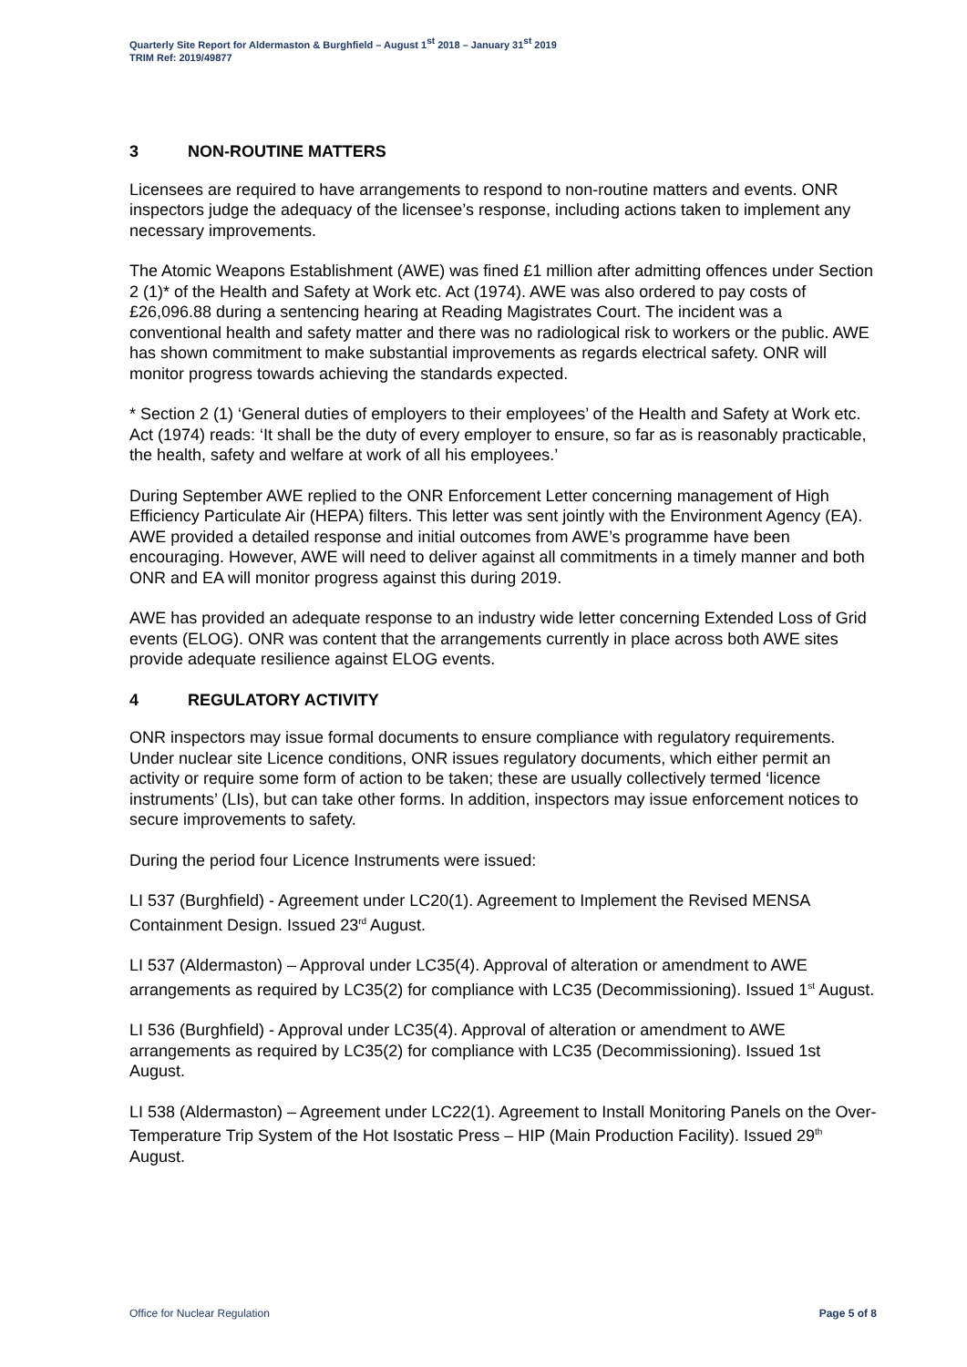Quarterly Site Report for Aldermaston & Burghfield – August 1<sup>st</sup> 2018 – January 31<sup>st</sup> 2019
TRIM Ref: 2019/49877
3 NON-ROUTINE MATTERS
Licensees are required to have arrangements to respond to non-routine matters and events. ONR inspectors judge the adequacy of the licensee’s response, including actions taken to implement any necessary improvements.
The Atomic Weapons Establishment (AWE) was fined £1 million after admitting offences under Section 2 (1)* of the Health and Safety at Work etc. Act (1974). AWE was also ordered to pay costs of £26,096.88 during a sentencing hearing at Reading Magistrates Court. The incident was a conventional health and safety matter and there was no radiological risk to workers or the public. AWE has shown commitment to make substantial improvements as regards electrical safety. ONR will monitor progress towards achieving the standards expected.
* Section 2 (1) ‘General duties of employers to their employees’ of the Health and Safety at Work etc. Act (1974) reads: ‘It shall be the duty of every employer to ensure, so far as is reasonably practicable, the health, safety and welfare at work of all his employees.’
During September AWE replied to the ONR Enforcement Letter concerning management of High Efficiency Particulate Air (HEPA) filters. This letter was sent jointly with the Environment Agency (EA). AWE provided a detailed response and initial outcomes from AWE’s programme have been encouraging. However, AWE will need to deliver against all commitments in a timely manner and both ONR and EA will monitor progress against this during 2019.
AWE has provided an adequate response to an industry wide letter concerning Extended Loss of Grid events (ELOG). ONR was content that the arrangements currently in place across both AWE sites provide adequate resilience against ELOG events.
4 REGULATORY ACTIVITY
ONR inspectors may issue formal documents to ensure compliance with regulatory requirements. Under nuclear site Licence conditions, ONR issues regulatory documents, which either permit an activity or require some form of action to be taken; these are usually collectively termed ‘licence instruments’ (LIs), but can take other forms. In addition, inspectors may issue enforcement notices to secure improvements to safety.
During the period four Licence Instruments were issued:
LI 537 (Burghfield) - Agreement under LC20(1). Agreement to Implement the Revised MENSA Containment Design. Issued 23<sup>rd</sup> August.
LI 537 (Aldermaston) – Approval under LC35(4). Approval of alteration or amendment to AWE arrangements as required by LC35(2) for compliance with LC35 (Decommissioning). Issued 1<sup>st</sup> August.
LI 536 (Burghfield) - Approval under LC35(4). Approval of alteration or amendment to AWE arrangements as required by LC35(2) for compliance with LC35 (Decommissioning). Issued 1st August.
LI 538 (Aldermaston) – Agreement under LC22(1). Agreement to Install Monitoring Panels on the Over-Temperature Trip System of the Hot Isostatic Press – HIP (Main Production Facility). Issued 29<sup>th</sup> August.
Office for Nuclear Regulation Page 5 of 8